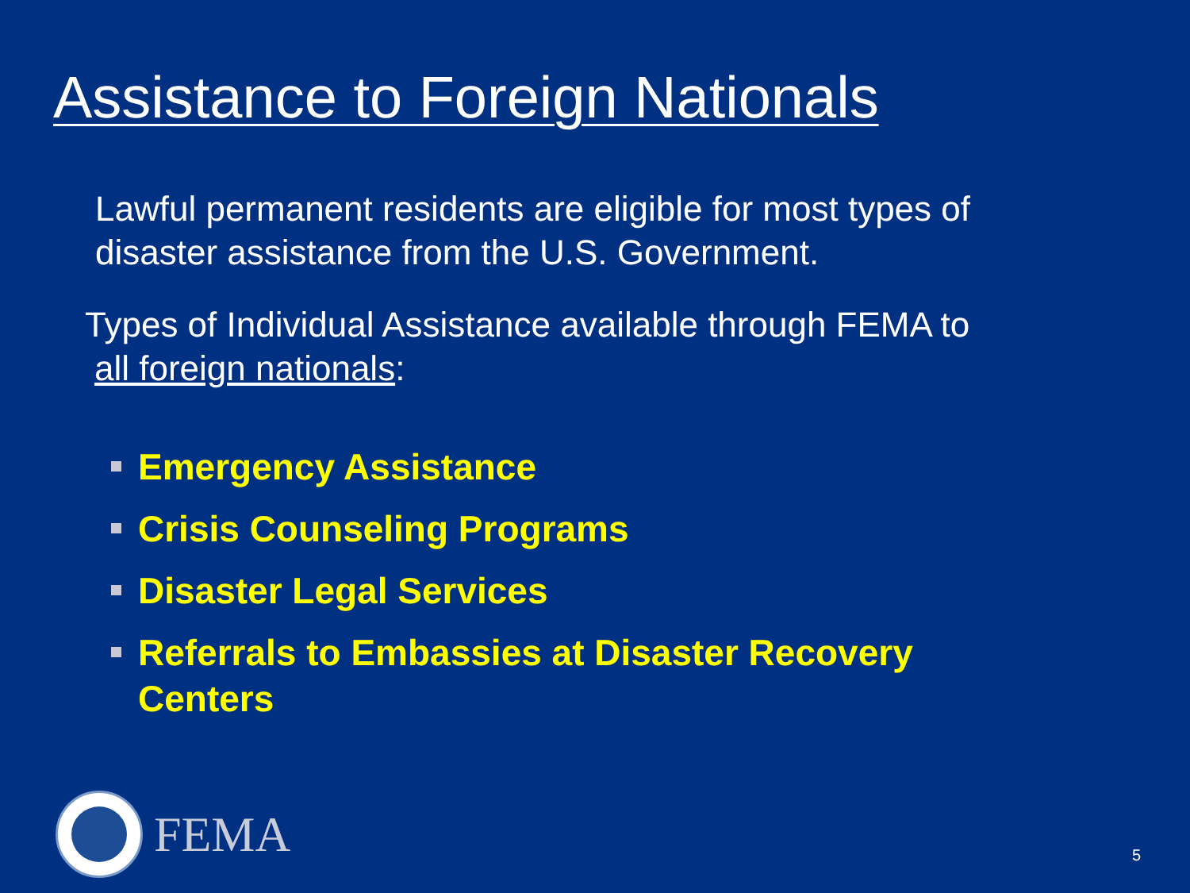Assistance to Foreign Nationals
Lawful permanent residents are eligible for most types of
disaster assistance from the U.S. Government.
Types of Individual Assistance available through FEMA to
all foreign nationals:
Emergency Assistance
Crisis Counseling Programs
Disaster Legal Services
Referrals to Embassies at Disaster Recovery Centers
FEMA
5